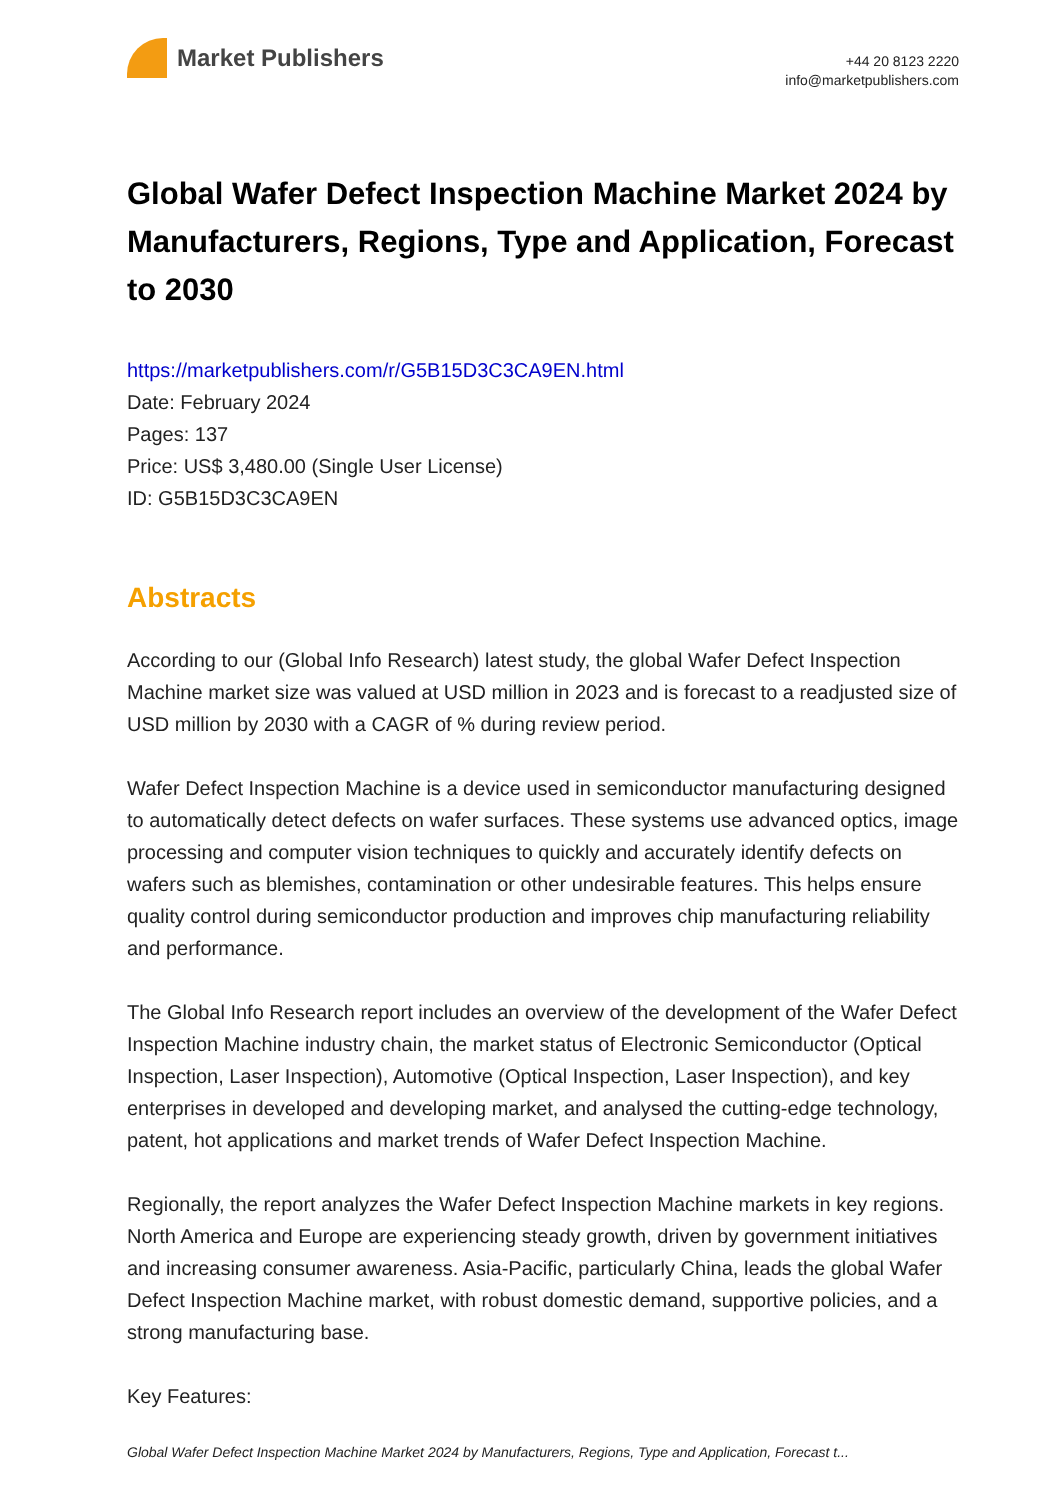Market Publishers
+44 20 8123 2220
info@marketpublishers.com
Global Wafer Defect Inspection Machine Market 2024 by Manufacturers, Regions, Type and Application, Forecast to 2030
https://marketpublishers.com/r/G5B15D3C3CA9EN.html
Date: February 2024
Pages: 137
Price: US$ 3,480.00 (Single User License)
ID: G5B15D3C3CA9EN
Abstracts
According to our (Global Info Research) latest study, the global Wafer Defect Inspection Machine market size was valued at USD million in 2023 and is forecast to a readjusted size of USD million by 2030 with a CAGR of % during review period.
Wafer Defect Inspection Machine is a device used in semiconductor manufacturing designed to automatically detect defects on wafer surfaces. These systems use advanced optics, image processing and computer vision techniques to quickly and accurately identify defects on wafers such as blemishes, contamination or other undesirable features. This helps ensure quality control during semiconductor production and improves chip manufacturing reliability and performance.
The Global Info Research report includes an overview of the development of the Wafer Defect Inspection Machine industry chain, the market status of Electronic Semiconductor (Optical Inspection, Laser Inspection), Automotive (Optical Inspection, Laser Inspection), and key enterprises in developed and developing market, and analysed the cutting-edge technology, patent, hot applications and market trends of Wafer Defect Inspection Machine.
Regionally, the report analyzes the Wafer Defect Inspection Machine markets in key regions. North America and Europe are experiencing steady growth, driven by government initiatives and increasing consumer awareness. Asia-Pacific, particularly China, leads the global Wafer Defect Inspection Machine market, with robust domestic demand, supportive policies, and a strong manufacturing base.
Key Features:
Global Wafer Defect Inspection Machine Market 2024 by Manufacturers, Regions, Type and Application, Forecast t...